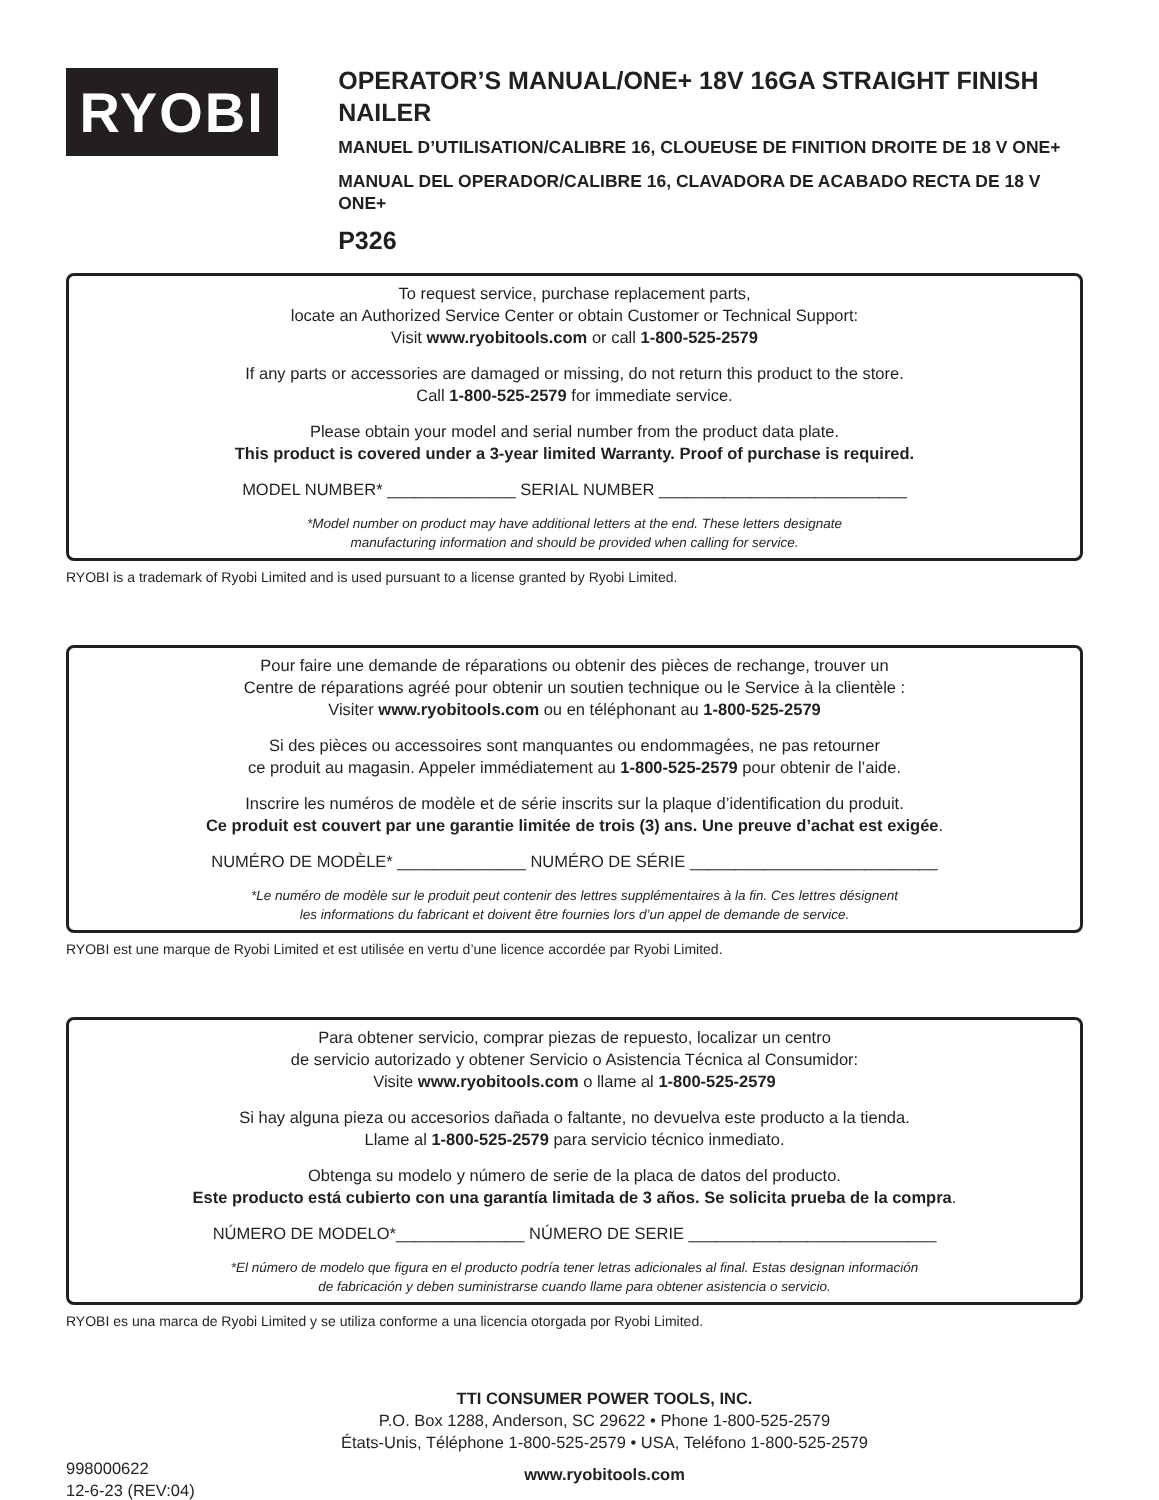RYOBI
OPERATOR’S MANUAL/ONE+ 18V 16GA STRAIGHT FINISH NAILER
MANUEL D’UTILISATION/CALIBRE 16, CLOUEUSE DE FINITION DROITE DE 18 V ONE+
MANUAL DEL OPERADOR/CALIBRE 16, CLAVADORA DE ACABADO RECTA DE 18 V ONE+
P326
To request service, purchase replacement parts,
locate an Authorized Service Center or obtain Customer or Technical Support:
Visit www.ryobitools.com or call 1-800-525-2579
If any parts or accessories are damaged or missing, do not return this product to the store.
Call 1-800-525-2579 for immediate service.
Please obtain your model and serial number from the product data plate.
This product is covered under a 3-year limited Warranty. Proof of purchase is required.
MODEL NUMBER* ______________ SERIAL NUMBER ___________________________
*Model number on product may have additional letters at the end. These letters designate
manufacturing information and should be provided when calling for service.
RYOBI is a trademark of Ryobi Limited and is used pursuant to a license granted by Ryobi Limited.
Pour faire une demande de réparations ou obtenir des pièces de rechange, trouver un
Centre de réparations agréé pour obtenir un soutien technique ou le Service à la clientèle :
Visiter www.ryobitools.com ou en téléphonant au 1-800-525-2579
Si des pièces ou accessoires sont manquantes ou endommagées, ne pas retourner
ce produit au magasin. Appeler immédiatement au 1-800-525-2579 pour obtenir de l’aide.
Inscrire les numéros de modèle et de série inscrits sur la plaque d’identification du produit.
Ce produit est couvert par une garantie limitée de trois (3) ans. Une preuve d’achat est exigée.
NUMÉRO DE MODÈLE* ______________ NUMÉRO DE SÉRIE ___________________________
*Le numéro de modèle sur le produit peut contenir des lettres supplémentaires à la fin. Ces lettres désignent
les informations du fabricant et doivent être fournies lors d’un appel de demande de service.
RYOBI est une marque de Ryobi Limited et est utilisée en vertu d’une licence accordée par Ryobi Limited.
Para obtener servicio, comprar piezas de repuesto, localizar un centro
de servicio autorizado y obtener Servicio o Asistencia Técnica al Consumidor:
Visite www.ryobitools.com o llame al 1-800-525-2579
Si hay alguna pieza ou accesorios dañada o faltante, no devuelva este producto a la tienda.
Llame al 1-800-525-2579 para servicio técnico inmediato.
Obtenga su modelo y número de serie de la placa de datos del producto.
Este producto está cubierto con una garantía limitada de 3 años. Se solicita prueba de la compra.
NÚMERO DE MODELO*______________ NÚMERO DE SERIE ___________________________
*El número de modelo que figura en el producto podría tener letras adicionales al final. Estas designan información
de fabricación y deben suministrarse cuando llame para obtener asistencia o servicio.
RYOBI es una marca de Ryobi Limited y se utiliza conforme a una licencia otorgada por Ryobi Limited.
998000622
12-6-23 (REV:04)
TTI CONSUMER POWER TOOLS, INC.
P.O. Box 1288, Anderson, SC 29622 • Phone 1-800-525-2579
États-Unis, Téléphone 1-800-525-2579 • USA, Teléfono 1-800-525-2579
www.ryobitools.com